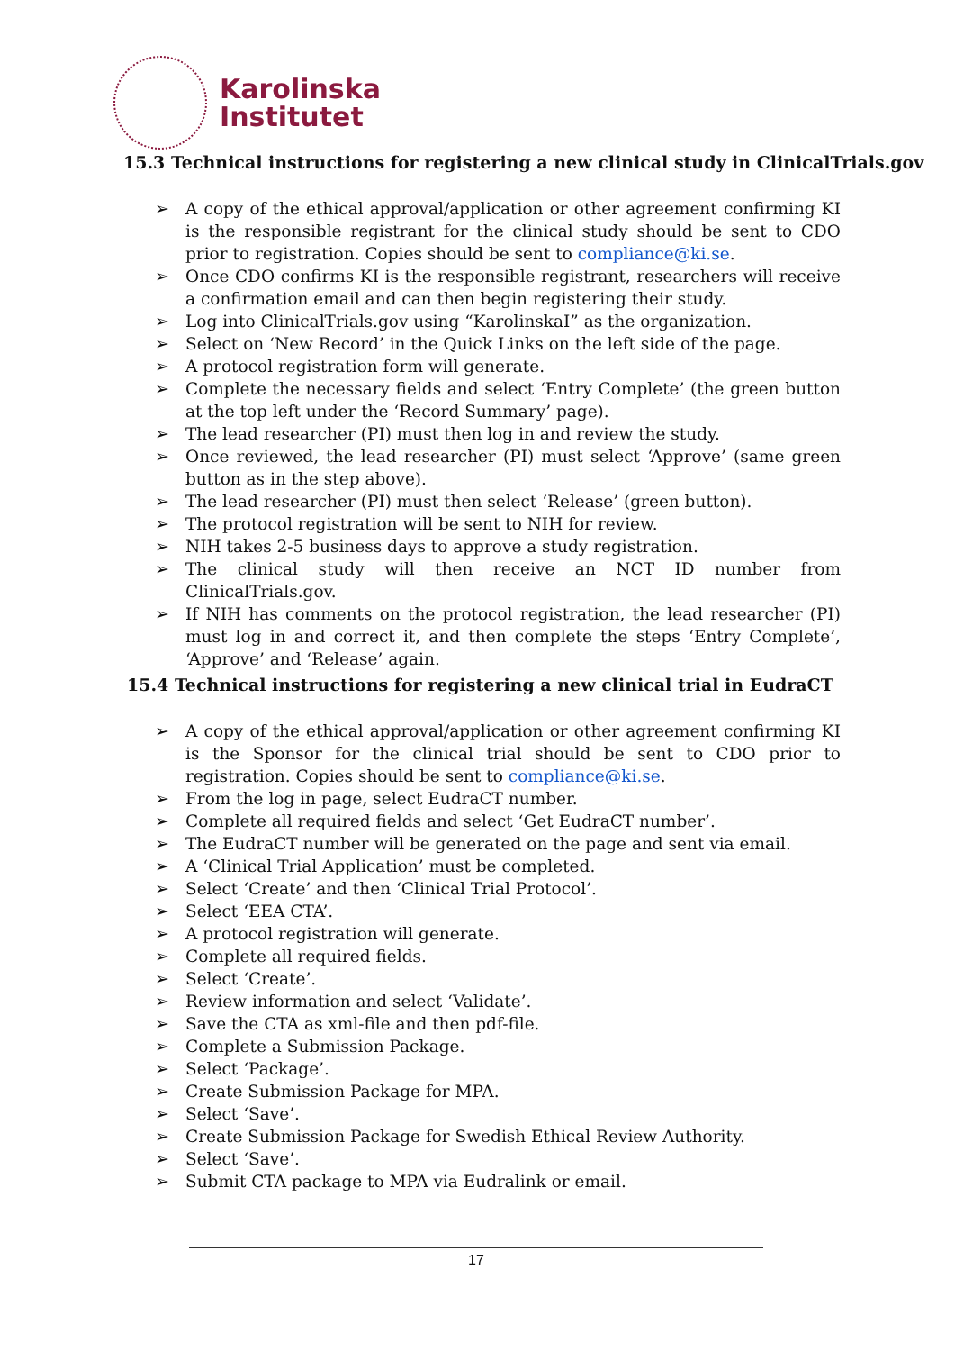Karolinska
Institutet
15.3 Technical instructions for registering a new clinical study in ClinicalTrials.gov
➢ A copy of the ethical approval/application or other agreement confirming KI is the responsible registrant for the clinical study should be sent to CDO prior to registration. Copies should be sent to compliance@ki.se.
➢ Once CDO confirms KI is the responsible registrant, researchers will receive a confirmation email and can then begin registering their study.
➢ Log into ClinicalTrials.gov using “KarolinskaI” as the organization.
➢ Select on ‘New Record’ in the Quick Links on the left side of the page.
➢ A protocol registration form will generate.
➢ Complete the necessary fields and select ‘Entry Complete’ (the green button at the top left under the ‘Record Summary’ page).
➢ The lead researcher (PI) must then log in and review the study.
➢ Once reviewed, the lead researcher (PI) must select ‘Approve’ (same green button as in the step above).
➢ The lead researcher (PI) must then select ‘Release’ (green button).
➢ The protocol registration will be sent to NIH for review.
➢ NIH takes 2-5 business days to approve a study registration.
➢ The clinical study will then receive an NCT ID number from ClinicalTrials.gov.
➢ If NIH has comments on the protocol registration, the lead researcher (PI) must log in and correct it, and then complete the steps ‘Entry Complete’, ‘Approve’ and ‘Release’ again.
15.4 Technical instructions for registering a new clinical trial in EudraCT
➢ A copy of the ethical approval/application or other agreement confirming KI is the Sponsor for the clinical trial should be sent to CDO prior to registration. Copies should be sent to compliance@ki.se.
➢ From the log in page, select EudraCT number.
➢ Complete all required fields and select ‘Get EudraCT number’.
➢ The EudraCT number will be generated on the page and sent via email.
➢ A ‘Clinical Trial Application’ must be completed.
➢ Select ‘Create’ and then ‘Clinical Trial Protocol’.
➢ Select ‘EEA CTA’.
➢ A protocol registration will generate.
➢ Complete all required fields.
➢ Select ‘Create’.
➢ Review information and select ‘Validate’.
➢ Save the CTA as xml-file and then pdf-file.
➢ Complete a Submission Package.
➢ Select ‘Package’.
➢ Create Submission Package for MPA.
➢ Select ‘Save’.
➢ Create Submission Package for Swedish Ethical Review Authority.
➢ Select ‘Save’.
➢ Submit CTA package to MPA via Eudralink or email.
17